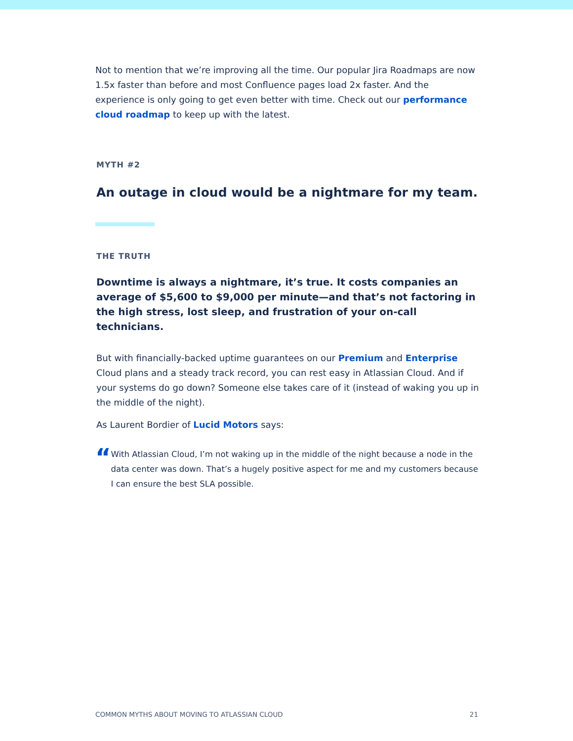Not to mention that we’re improving all the time. Our popular Jira Roadmaps are now 1.5x faster than before and most Confluence pages load 2x faster. And the experience is only going to get even better with time. Check out our performance cloud roadmap to keep up with the latest.
MYTH #2
An outage in cloud would be a nightmare for my team.
THE TRUTH
Downtime is always a nightmare, it’s true. It costs companies an average of $5,600 to $9,000 per minute—and that’s not factoring in the high stress, lost sleep, and frustration of your on-call technicians.
But with financially-backed uptime guarantees on our Premium and Enterprise Cloud plans and a steady track record, you can rest easy in Atlassian Cloud. And if your systems do go down? Someone else takes care of it (instead of waking you up in the middle of the night).
As Laurent Bordier of Lucid Motors says:
“
With Atlassian Cloud, I’m not waking up in the middle of the night because a node in the data center was down. That’s a hugely positive aspect for me and my customers because I can ensure the best SLA possible.
COMMON MYTHS ABOUT MOVING TO ATLASSIAN CLOUD 21